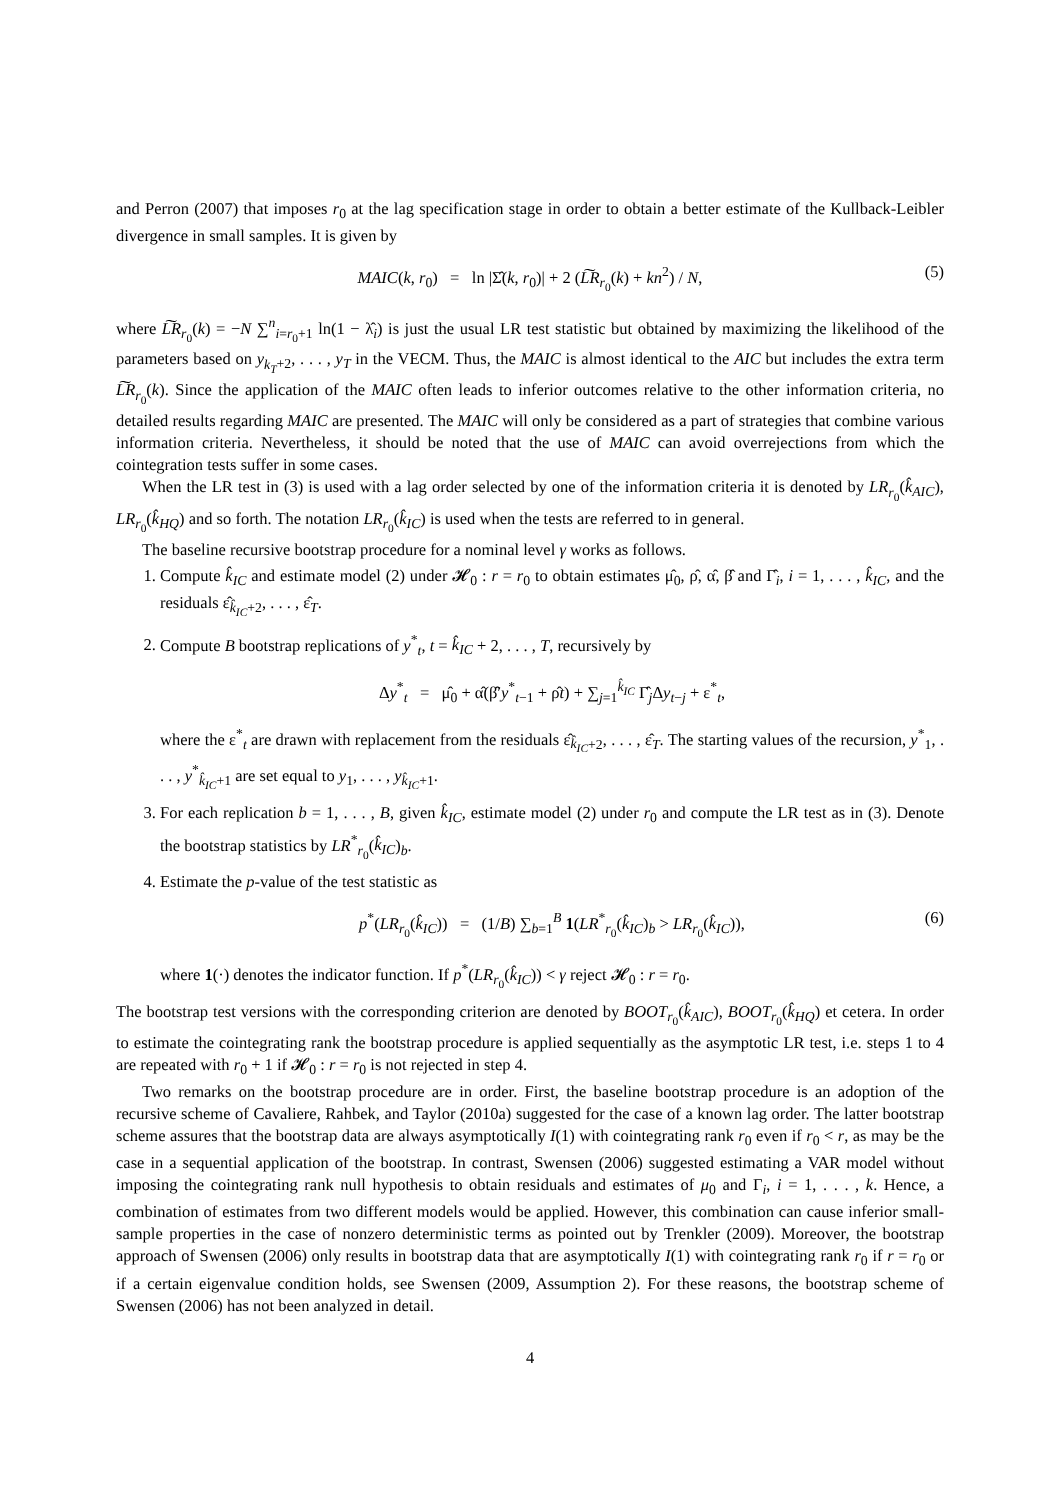and Perron (2007) that imposes r<sub>0</sub> at the lag specification stage in order to obtain a better estimate of the Kullback-Leibler divergence in small samples. It is given by
MAIC(k, r<sub>0</sub>) = ln |Σ̂(k, r<sub>0</sub>)| + 2 (L͠R<sub>r<sub>0</sub></sub>(k) + kn<sup>2</sup>) / N, (5)
where L͠R<sub>r<sub>0</sub></sub>(k) = −N ∑<sup>n</sup><sub>i=r<sub>0</sub>+1</sub> ln(1 − λ̂<sub>i</sub>) is just the usual LR test statistic but obtained by maximizing the likelihood of the parameters based on y<sub>k<sub>T</sub>+2</sub>, . . . , y<sub>T</sub> in the VECM. Thus, the MAIC is almost identical to the AIC but includes the extra term L͠R<sub>r<sub>0</sub></sub>(k). Since the application of the MAIC often leads to inferior outcomes relative to the other information criteria, no detailed results regarding MAIC are presented. The MAIC will only be considered as a part of strategies that combine various information criteria. Nevertheless, it should be noted that the use of MAIC can avoid overrejections from which the cointegration tests suffer in some cases.
When the LR test in (3) is used with a lag order selected by one of the information criteria it is denoted by LR<sub>r<sub>0</sub></sub>(k̂<sub>AIC</sub>), LR<sub>r<sub>0</sub></sub>(k̂<sub>HQ</sub>) and so forth. The notation LR<sub>r<sub>0</sub></sub>(k̂<sub>IC</sub>) is used when the tests are referred to in general.
The baseline recursive bootstrap procedure for a nominal level γ works as follows.
1. Compute k̂<sub>IC</sub> and estimate model (2) under 𝓗<sub>0</sub> : r = r<sub>0</sub> to obtain estimates μ̂<sub>0</sub>, ρ̂, α̂, β̂ and Γ̂<sub>i</sub>, i = 1, . . . , k̂<sub>IC</sub>, and the residuals ε̂<sub>k̂<sub>IC</sub>+2</sub>, . . . , ε̂<sub>T</sub>.
2. Compute B bootstrap replications of y<sup>*</sup><sub>t</sub>, t = k̂<sub>IC</sub> + 2, . . . , T, recursively by
Δy<sup>*</sup><sub>t</sub> = μ̂<sub>0</sub> + α̂(β̂′y<sup>*</sup><sub>t−1</sub> + ρ̂t) + ∑<sub>j=1</sub><sup>k̂<sub>IC</sub></sup> Γ̂<sub>j</sub>Δy<sub>t−j</sub> + ε<sup>*</sup><sub>t</sub>,
where the ε<sup>*</sup><sub>t</sub> are drawn with replacement from the residuals ε̂<sub>k̂<sub>IC</sub>+2</sub>, . . . , ε̂<sub>T</sub>. The starting values of the recursion, y<sup>*</sup><sub>1</sub>, . . . , y<sup>*</sup><sub>k̂<sub>IC</sub>+1</sub> are set equal to y<sub>1</sub>, . . . , y<sub>k̂<sub>IC</sub>+1</sub>.
3. For each replication b = 1, . . . , B, given k̂<sub>IC</sub>, estimate model (2) under r<sub>0</sub> and compute the LR test as in (3). Denote the bootstrap statistics by LR<sup>*</sup><sub>r<sub>0</sub></sub>(k̂<sub>IC</sub>)<sub>b</sub>.
4. Estimate the p-value of the test statistic as
p<sup>*</sup>(LR<sub>r<sub>0</sub></sub>(k̂<sub>IC</sub>)) = (1/B) ∑<sub>b=1</sub><sup>B</sup> 1(LR<sup>*</sup><sub>r<sub>0</sub></sub>(k̂<sub>IC</sub>)<sub>b</sub> > LR<sub>r<sub>0</sub></sub>(k̂<sub>IC</sub>)), (6)
where 1(·) denotes the indicator function. If p<sup>*</sup>(LR<sub>r<sub>0</sub></sub>(k̂<sub>IC</sub>)) < γ reject 𝓗<sub>0</sub> : r = r<sub>0</sub>.
The bootstrap test versions with the corresponding criterion are denoted by BOOT<sub>r<sub>0</sub></sub>(k̂<sub>AIC</sub>), BOOT<sub>r<sub>0</sub></sub>(k̂<sub>HQ</sub>) et cetera. In order to estimate the cointegrating rank the bootstrap procedure is applied sequentially as the asymptotic LR test, i.e. steps 1 to 4 are repeated with r<sub>0</sub> + 1 if 𝓗<sub>0</sub> : r = r<sub>0</sub> is not rejected in step 4.
Two remarks on the bootstrap procedure are in order. First, the baseline bootstrap procedure is an adoption of the recursive scheme of Cavaliere, Rahbek, and Taylor (2010a) suggested for the case of a known lag order. The latter bootstrap scheme assures that the bootstrap data are always asymptotically I(1) with cointegrating rank r<sub>0</sub> even if r<sub>0</sub> < r, as may be the case in a sequential application of the bootstrap. In contrast, Swensen (2006) suggested estimating a VAR model without imposing the cointegrating rank null hypothesis to obtain residuals and estimates of μ<sub>0</sub> and Γ<sub>i</sub>, i = 1, . . . , k. Hence, a combination of estimates from two different models would be applied. However, this combination can cause inferior small-sample properties in the case of nonzero deterministic terms as pointed out by Trenkler (2009). Moreover, the bootstrap approach of Swensen (2006) only results in bootstrap data that are asymptotically I(1) with cointegrating rank r<sub>0</sub> if r = r<sub>0</sub> or if a certain eigenvalue condition holds, see Swensen (2009, Assumption 2). For these reasons, the bootstrap scheme of Swensen (2006) has not been analyzed in detail.
4